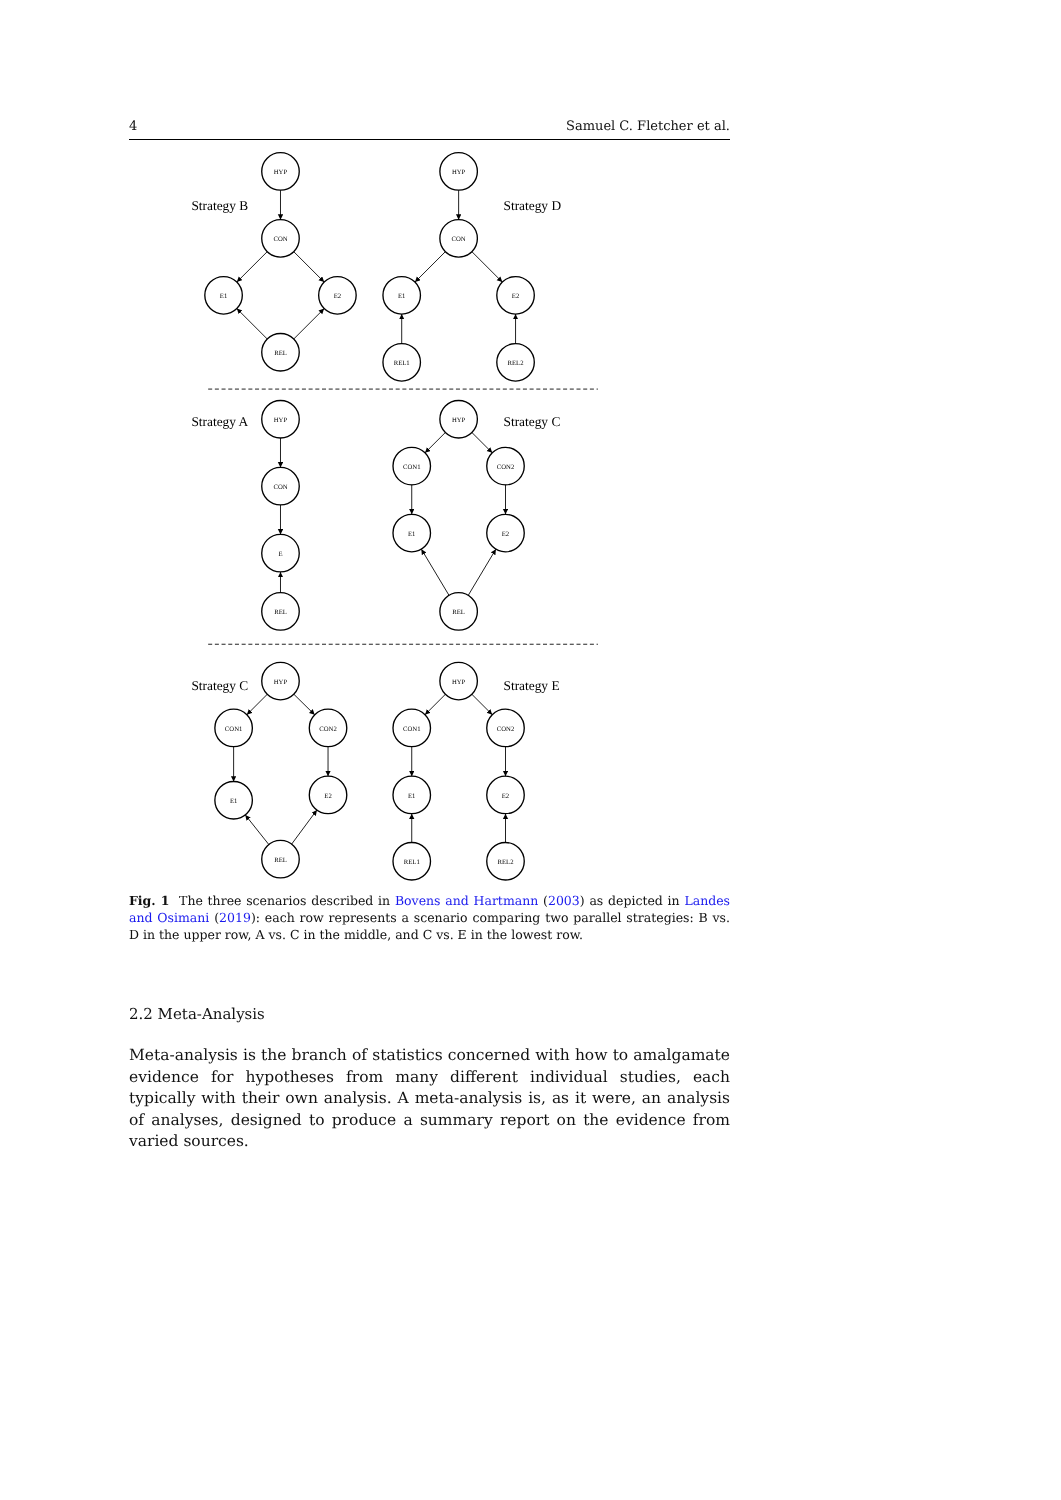4 Samuel C. Fletcher et al.
HYP
CON
E1
E2
REL
HYP
CON
E1
E2
REL1
REL2
HYP
CON
E
REL
HYP
CON1
CON2
E1
E2
REL
HYP
CON1
CON2
E1
E2
REL
HYP
CON1
CON2
E1
E2
REL1
REL2
Strategy B
Strategy D
Strategy A
Strategy C
Strategy C
Strategy E
Fig. 1 The three scenarios described in Bovens and Hartmann (2003) as depicted in Landes and Osimani (2019): each row represents a scenario comparing two parallel strategies: B vs. D in the upper row, A vs. C in the middle, and C vs. E in the lowest row.
2.2 Meta-Analysis
Meta-analysis is the branch of statistics concerned with how to amalgamate evidence for hypotheses from many different individual studies, each typically with their own analysis. A meta-analysis is, as it were, an analysis of analyses, designed to produce a summary report on the evidence from varied sources.